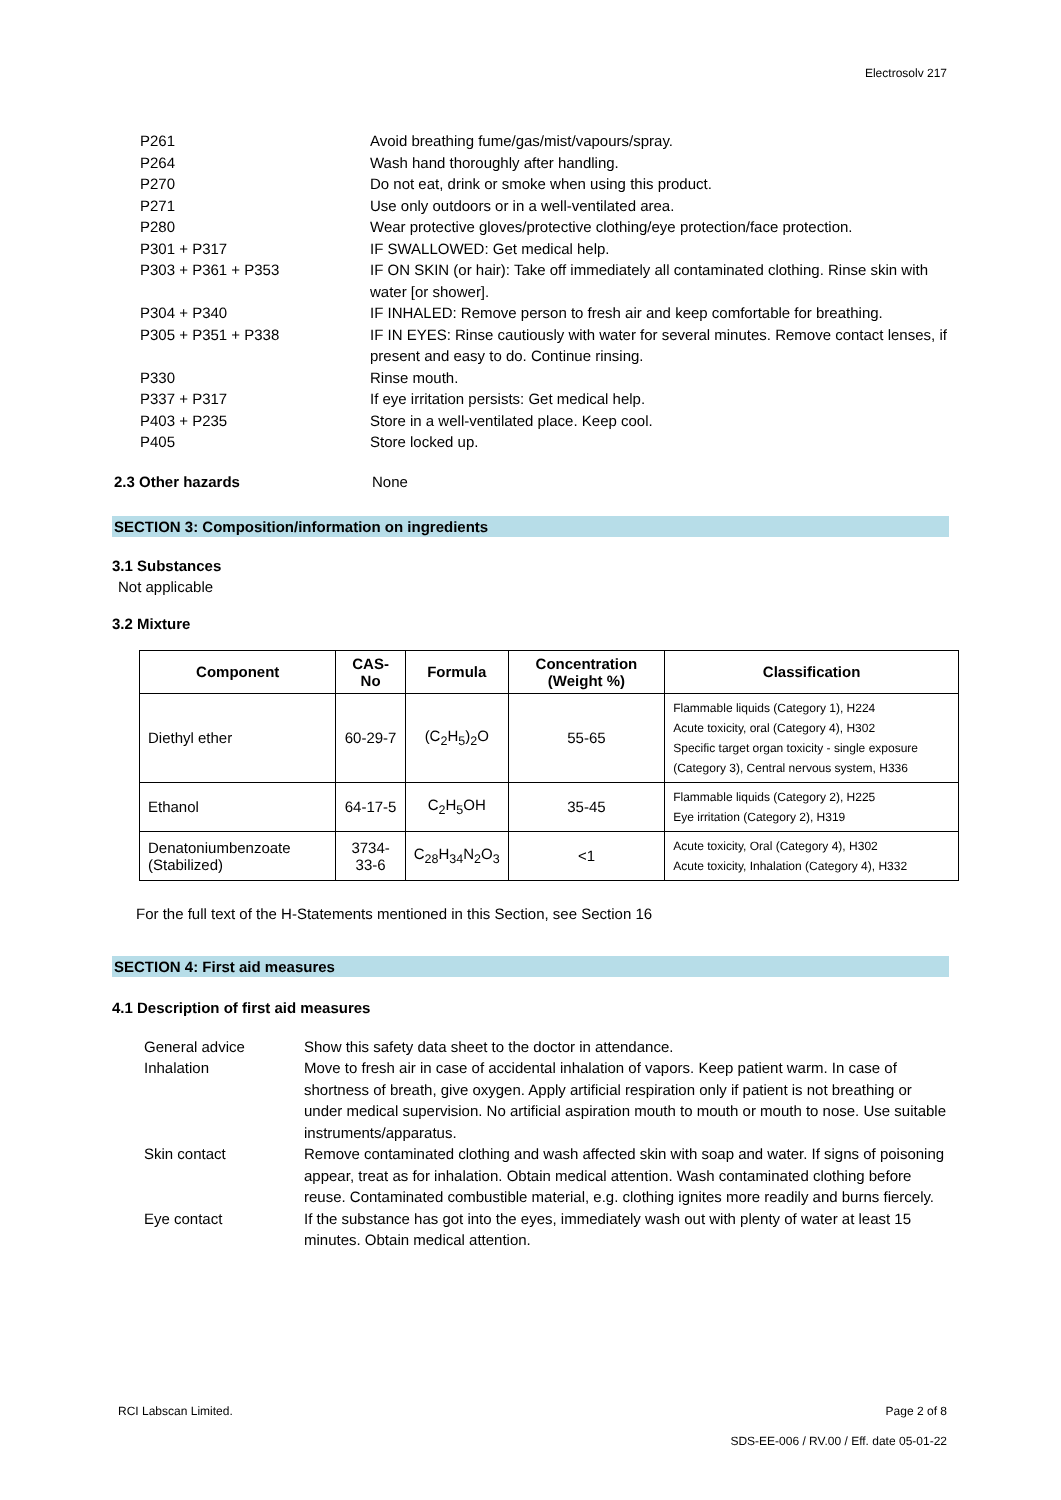Electrosolv 217
| P261 | Avoid breathing fume/gas/mist/vapours/spray. |
| P264 | Wash hand thoroughly after handling. |
| P270 | Do not eat, drink or smoke when using this product. |
| P271 | Use only outdoors or in a well-ventilated area. |
| P280 | Wear protective gloves/protective clothing/eye protection/face protection. |
| P301 + P317 | IF SWALLOWED: Get medical help. |
| P303 + P361 + P353 | IF ON SKIN (or hair): Take off immediately all contaminated clothing. Rinse skin with water [or shower]. |
| P304 + P340 | IF INHALED: Remove person to fresh air and keep comfortable for breathing. |
| P305 + P351 + P338 | IF IN EYES: Rinse cautiously with water for several minutes. Remove contact lenses, if present and easy to do. Continue rinsing. |
| P330 | Rinse mouth. |
| P337 + P317 | If eye irritation persists: Get medical help. |
| P403 + P235 | Store in a well-ventilated place. Keep cool. |
| P405 | Store locked up. |
2.3 Other hazards None
SECTION 3: Composition/information on ingredients
3.1 Substances
Not applicable
3.2 Mixture
| Component | CAS-No | Formula | Concentration (Weight %) | Classification |
| --- | --- | --- | --- | --- |
| Diethyl ether | 60-29-7 | (C<sub>2</sub>H<sub>5</sub>)<sub>2</sub>O | 55-65 | Flammable liquids (Category 1), H224 Acute toxicity, oral (Category 4), H302 Specific target organ toxicity - single exposure (Category 3), Central nervous system, H336 |
| Ethanol | 64-17-5 | C<sub>2</sub>H<sub>5</sub>OH | 35-45 | Flammable liquids (Category 2), H225 Eye irritation (Category 2), H319 |
| Denatoniumbenzoate (Stabilized) | 3734-33-6 | C<sub>28</sub>H<sub>34</sub>N<sub>2</sub>O<sub>3</sub> | <1 | Acute toxicity, Oral (Category 4), H302 Acute toxicity, Inhalation (Category 4), H332 |
For the full text of the H-Statements mentioned in this Section, see Section 16
SECTION 4: First aid measures
4.1 Description of first aid measures
| General advice | Show this safety data sheet to the doctor in attendance. |
| Inhalation | Move to fresh air in case of accidental inhalation of vapors. Keep patient warm. In case of shortness of breath, give oxygen. Apply artificial respiration only if patient is not breathing or under medical supervision. No artificial aspiration mouth to mouth or mouth to nose. Use suitable instruments/apparatus. |
| Skin contact | Remove contaminated clothing and wash affected skin with soap and water. If signs of poisoning appear, treat as for inhalation. Obtain medical attention. Wash contaminated clothing before reuse. Contaminated combustible material, e.g. clothing ignites more readily and burns fiercely. |
| Eye contact | If the substance has got into the eyes, immediately wash out with plenty of water at least 15 minutes. Obtain medical attention. |
RCI Labscan Limited. Page 2 of 8
SDS-EE-006 / RV.00 / Eff. date 05-01-22